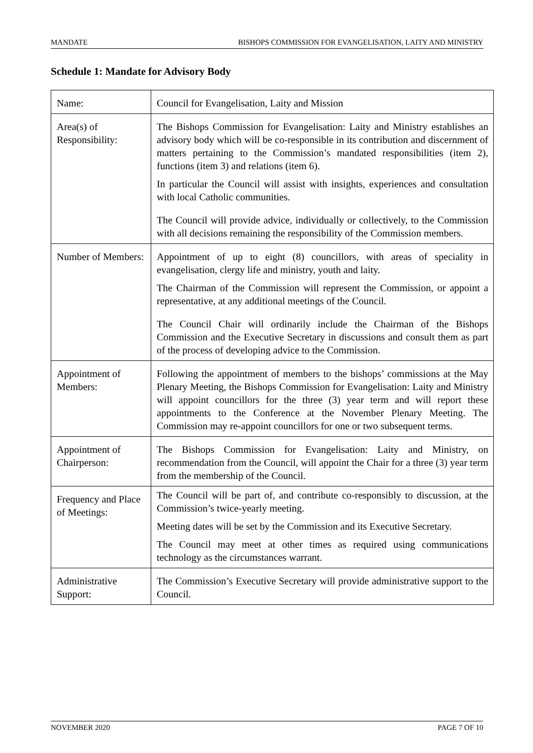MANDATE BISHOPS COMMISSION FOR EVANGELISATION, LAITY AND MINISTRY
Schedule 1: Mandate for Advisory Body
| Name: | Council for Evangelisation, Laity and Mission |
| Area(s) of Responsibility: | The Bishops Commission for Evangelisation: Laity and Ministry establishes an advisory body which will be co-responsible in its contribution and discernment of matters pertaining to the Commission’s mandated responsibilities (item 2), functions (item 3) and relations (item 6). In particular the Council will assist with insights, experiences and consultation with local Catholic communities. The Council will provide advice, individually or collectively, to the Commission with all decisions remaining the responsibility of the Commission members. |
| Number of Members: | Appointment of up to eight (8) councillors, with areas of speciality in evangelisation, clergy life and ministry, youth and laity. The Chairman of the Commission will represent the Commission, or appoint a representative, at any additional meetings of the Council. The Council Chair will ordinarily include the Chairman of the Bishops Commission and the Executive Secretary in discussions and consult them as part of the process of developing advice to the Commission. |
| Appointment of Members: | Following the appointment of members to the bishops’ commissions at the May Plenary Meeting, the Bishops Commission for Evangelisation: Laity and Ministry will appoint councillors for the three (3) year term and will report these appointments to the Conference at the November Plenary Meeting. The Commission may re-appoint councillors for one or two subsequent terms. |
| Appointment of Chairperson: | The Bishops Commission for Evangelisation: Laity and Ministry, on recommendation from the Council, will appoint the Chair for a three (3) year term from the membership of the Council. |
| Frequency and Place of Meetings: | The Council will be part of, and contribute co-responsibly to discussion, at the Commission’s twice-yearly meeting. Meeting dates will be set by the Commission and its Executive Secretary. The Council may meet at other times as required using communications technology as the circumstances warrant. |
| Administrative Support: | The Commission’s Executive Secretary will provide administrative support to the Council. |
NOVEMBER 2020 PAGE 7 OF 10